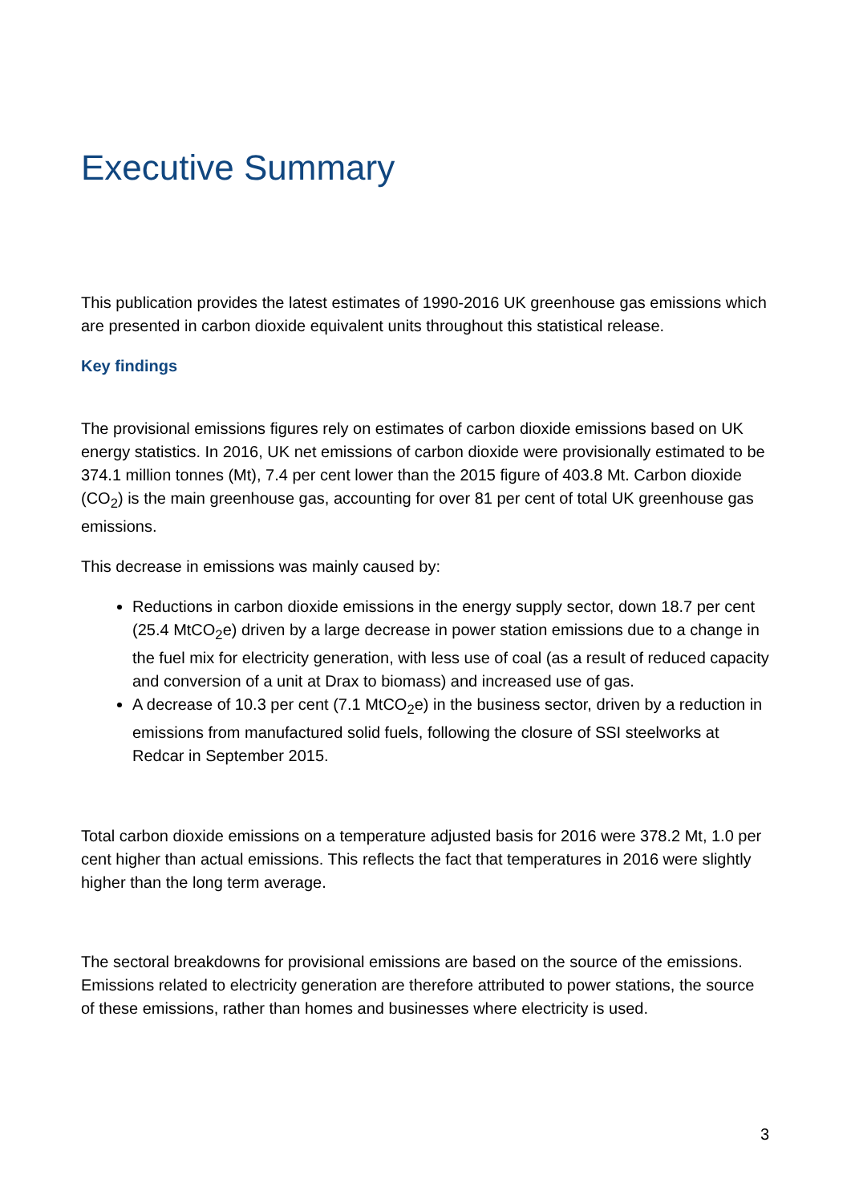Executive Summary
This publication provides the latest estimates of 1990-2016 UK greenhouse gas emissions which are presented in carbon dioxide equivalent units throughout this statistical release.
Key findings
The provisional emissions figures rely on estimates of carbon dioxide emissions based on UK energy statistics. In 2016, UK net emissions of carbon dioxide were provisionally estimated to be 374.1 million tonnes (Mt), 7.4 per cent lower than the 2015 figure of 403.8 Mt. Carbon dioxide (CO<sub>2</sub>) is the main greenhouse gas, accounting for over 81 per cent of total UK greenhouse gas emissions.
This decrease in emissions was mainly caused by:
Reductions in carbon dioxide emissions in the energy supply sector, down 18.7 per cent (25.4 MtCO<sub>2</sub>e) driven by a large decrease in power station emissions due to a change in the fuel mix for electricity generation, with less use of coal (as a result of reduced capacity and conversion of a unit at Drax to biomass) and increased use of gas.
A decrease of 10.3 per cent (7.1 MtCO<sub>2</sub>e) in the business sector, driven by a reduction in emissions from manufactured solid fuels, following the closure of SSI steelworks at Redcar in September 2015.
Total carbon dioxide emissions on a temperature adjusted basis for 2016 were 378.2 Mt, 1.0 per cent higher than actual emissions. This reflects the fact that temperatures in 2016 were slightly higher than the long term average.
The sectoral breakdowns for provisional emissions are based on the source of the emissions. Emissions related to electricity generation are therefore attributed to power stations, the source of these emissions, rather than homes and businesses where electricity is used.
3